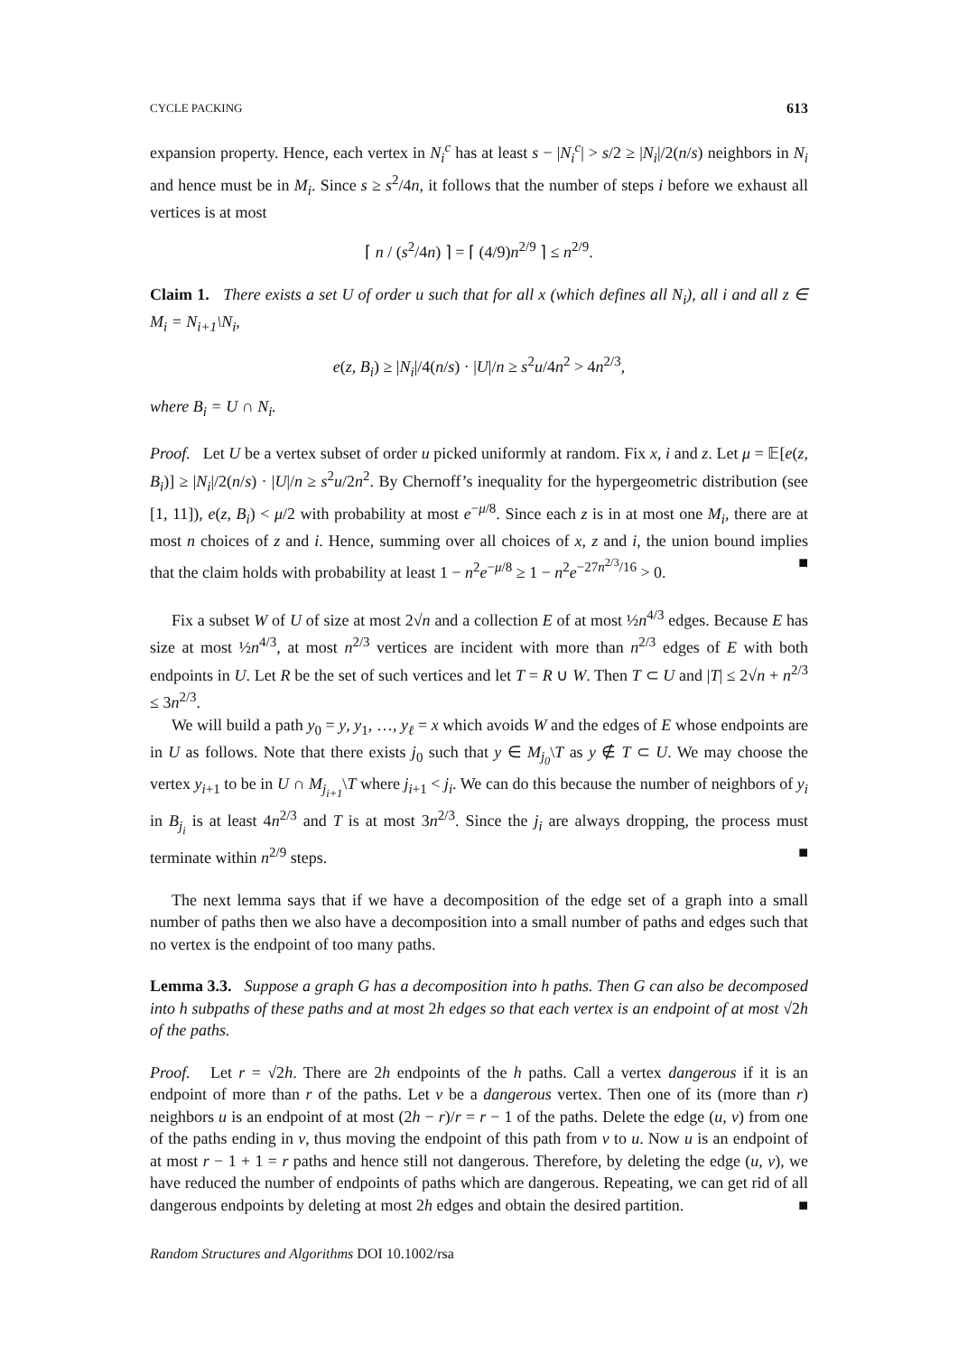CYCLE PACKING 613
expansion property. Hence, each vertex in N<sub>i</sub><sup>c</sup> has at least s − |N<sub>i</sub><sup>c</sup>| > s/2 ≥ |N<sub>i</sub>|/2(n/s) neighbors in N<sub>i</sub> and hence must be in M<sub>i</sub>. Since s ≥ s<sup>2</sup>/4n, it follows that the number of steps i before we exhaust all vertices is at most
⌈ n / (s<sup>2</sup>/4n) ⌉ = ⌈ (4/9)n<sup>2/9</sup> ⌉ ≤ n<sup>2/9</sup>.
Claim 1. There exists a set U of order u such that for all x (which defines all N<sub>i</sub>), all i and all z ∈ M<sub>i</sub> = N<sub>i+1</sub>\N<sub>i</sub>,
e(z, B<sub>i</sub>) ≥ |N<sub>i</sub>|/4(n/s) · |U|/n ≥ s<sup>2</sup>u/4n<sup>2</sup> > 4n<sup>2/3</sup>,
where B<sub>i</sub> = U ∩ N<sub>i</sub>.
Proof. Let U be a vertex subset of order u picked uniformly at random. Fix x, i and z. Let μ = 𝔼[e(z, B<sub>i</sub>)] ≥ |N<sub>i</sub>|/2(n/s) · |U|/n ≥ s<sup>2</sup>u/2n<sup>2</sup>. By Chernoff’s inequality for the hypergeometric distribution (see [1, 11]), e(z, B<sub>i</sub>) < μ/2 with probability at most e<sup>−μ/8</sup>. Since each z is in at most one M<sub>i</sub>, there are at most n choices of z and i. Hence, summing over all choices of x, z and i, the union bound implies that the claim holds with probability at least 1 − n<sup>2</sup>e<sup>−μ/8</sup> ≥ 1 − n<sup>2</sup>e<sup>−27n<sup>2/3</sup>/16</sup> > 0. ■
Fix a subset W of U of size at most 2√n and a collection E of at most ½n<sup>4/3</sup> edges. Because E has size at most ½n<sup>4/3</sup>, at most n<sup>2/3</sup> vertices are incident with more than n<sup>2/3</sup> edges of E with both endpoints in U. Let R be the set of such vertices and let T = R ∪ W. Then T ⊂ U and |T| ≤ 2√n + n<sup>2/3</sup> ≤ 3n<sup>2/3</sup>.
We will build a path y<sub>0</sub> = y, y<sub>1</sub>, …, y<sub>ℓ</sub> = x which avoids W and the edges of E whose endpoints are in U as follows. Note that there exists j<sub>0</sub> such that y ∈ M<sub>j<sub>0</sub></sub>\T as y ∉ T ⊂ U. We may choose the vertex y<sub>i+1</sub> to be in U ∩ M<sub>j<sub>i+1</sub></sub>\T where j<sub>i+1</sub> < j<sub>i</sub>. We can do this because the number of neighbors of y<sub>i</sub> in B<sub>j<sub>i</sub></sub> is at least 4n<sup>2/3</sup> and T is at most 3n<sup>2/3</sup>. Since the j<sub>i</sub> are always dropping, the process must terminate within n<sup>2/9</sup> steps. ■
The next lemma says that if we have a decomposition of the edge set of a graph into a small number of paths then we also have a decomposition into a small number of paths and edges such that no vertex is the endpoint of too many paths.
Lemma 3.3. Suppose a graph G has a decomposition into h paths. Then G can also be decomposed into h subpaths of these paths and at most 2h edges so that each vertex is an endpoint of at most √2h of the paths.
Proof. Let r = √2h. There are 2h endpoints of the h paths. Call a vertex dangerous if it is an endpoint of more than r of the paths. Let v be a dangerous vertex. Then one of its (more than r) neighbors u is an endpoint of at most (2h − r)/r = r − 1 of the paths. Delete the edge (u, v) from one of the paths ending in v, thus moving the endpoint of this path from v to u. Now u is an endpoint of at most r − 1 + 1 = r paths and hence still not dangerous. Therefore, by deleting the edge (u, v), we have reduced the number of endpoints of paths which are dangerous. Repeating, we can get rid of all dangerous endpoints by deleting at most 2h edges and obtain the desired partition. ■
Random Structures and Algorithms DOI 10.1002/rsa